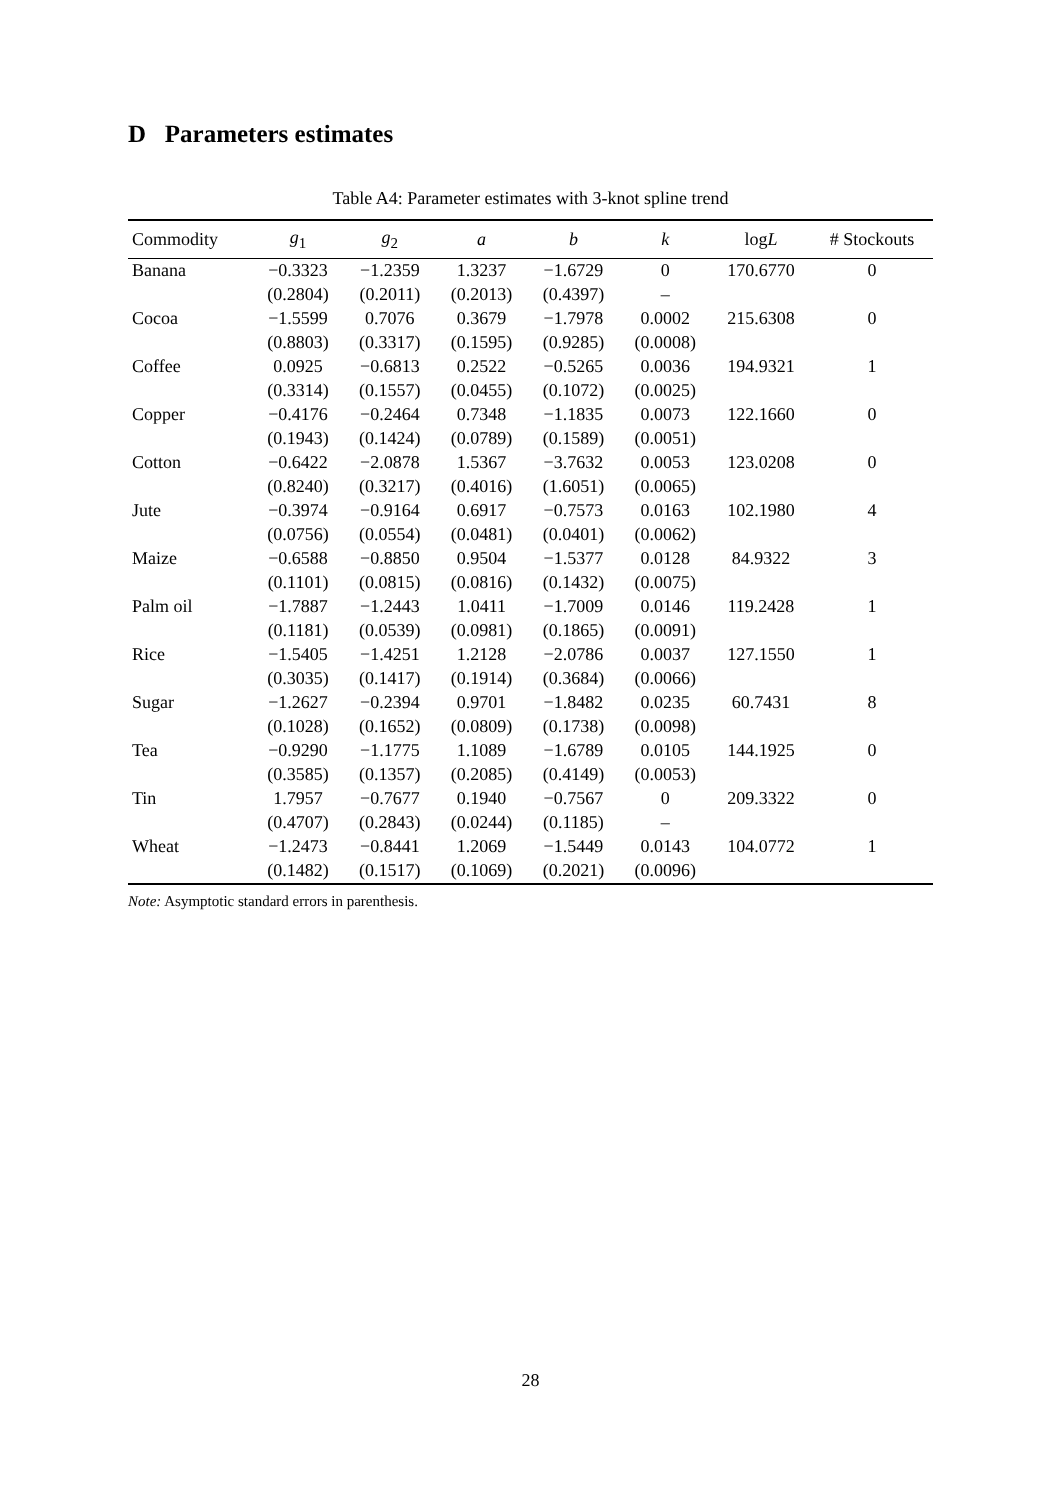D Parameters estimates
Table A4: Parameter estimates with 3-knot spline trend
| Commodity | g<sub>1</sub> | g<sub>2</sub> | a | b | k | log L | # Stockouts |
| --- | --- | --- | --- | --- | --- | --- | --- |
| Banana | −0.3323 | −1.2359 | 1.3237 | −1.6729 | 0 | 170.6770 | 0 |
| | (0.2804) | (0.2011) | (0.2013) | (0.4397) | – | | |
| Cocoa | −1.5599 | 0.7076 | 0.3679 | −1.7978 | 0.0002 | 215.6308 | 0 |
| | (0.8803) | (0.3317) | (0.1595) | (0.9285) | (0.0008) | | |
| Coffee | 0.0925 | −0.6813 | 0.2522 | −0.5265 | 0.0036 | 194.9321 | 1 |
| | (0.3314) | (0.1557) | (0.0455) | (0.1072) | (0.0025) | | |
| Copper | −0.4176 | −0.2464 | 0.7348 | −1.1835 | 0.0073 | 122.1660 | 0 |
| | (0.1943) | (0.1424) | (0.0789) | (0.1589) | (0.0051) | | |
| Cotton | −0.6422 | −2.0878 | 1.5367 | −3.7632 | 0.0053 | 123.0208 | 0 |
| | (0.8240) | (0.3217) | (0.4016) | (1.6051) | (0.0065) | | |
| Jute | −0.3974 | −0.9164 | 0.6917 | −0.7573 | 0.0163 | 102.1980 | 4 |
| | (0.0756) | (0.0554) | (0.0481) | (0.0401) | (0.0062) | | |
| Maize | −0.6588 | −0.8850 | 0.9504 | −1.5377 | 0.0128 | 84.9322 | 3 |
| | (0.1101) | (0.0815) | (0.0816) | (0.1432) | (0.0075) | | |
| Palm oil | −1.7887 | −1.2443 | 1.0411 | −1.7009 | 0.0146 | 119.2428 | 1 |
| | (0.1181) | (0.0539) | (0.0981) | (0.1865) | (0.0091) | | |
| Rice | −1.5405 | −1.4251 | 1.2128 | −2.0786 | 0.0037 | 127.1550 | 1 |
| | (0.3035) | (0.1417) | (0.1914) | (0.3684) | (0.0066) | | |
| Sugar | −1.2627 | −0.2394 | 0.9701 | −1.8482 | 0.0235 | 60.7431 | 8 |
| | (0.1028) | (0.1652) | (0.0809) | (0.1738) | (0.0098) | | |
| Tea | −0.9290 | −1.1775 | 1.1089 | −1.6789 | 0.0105 | 144.1925 | 0 |
| | (0.3585) | (0.1357) | (0.2085) | (0.4149) | (0.0053) | | |
| Tin | 1.7957 | −0.7677 | 0.1940 | −0.7567 | 0 | 209.3322 | 0 |
| | (0.4707) | (0.2843) | (0.0244) | (0.1185) | – | | |
| Wheat | −1.2473 | −0.8441 | 1.2069 | −1.5449 | 0.0143 | 104.0772 | 1 |
| | (0.1482) | (0.1517) | (0.1069) | (0.2021) | (0.0096) | | |
Note: Asymptotic standard errors in parenthesis.
28